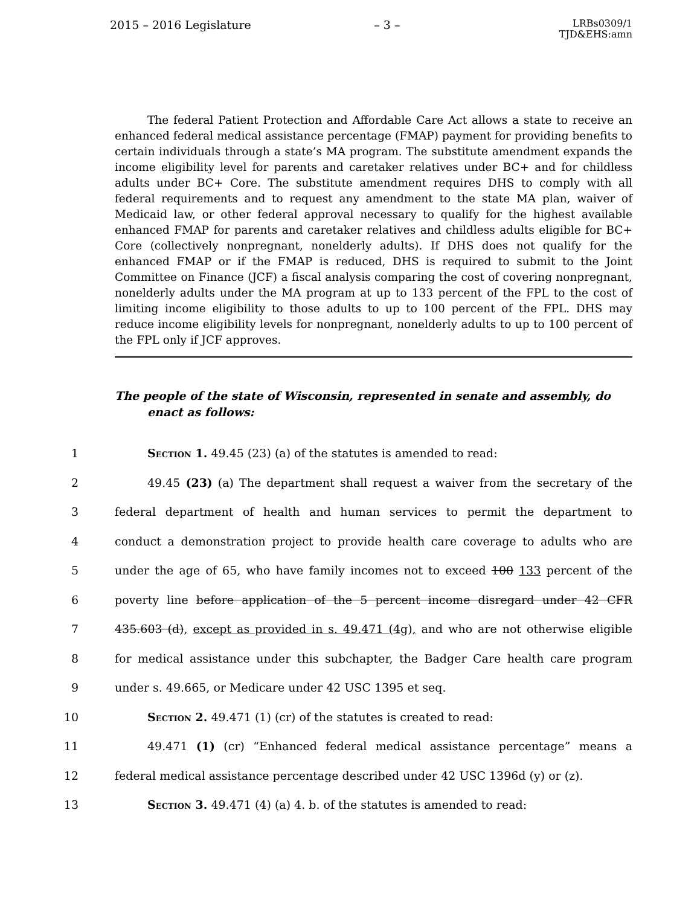2015 – 2016 Legislature – 3 – LRBs0309/1
TJD&EHS:amn
The federal Patient Protection and Affordable Care Act allows a state to receive an enhanced federal medical assistance percentage (FMAP) payment for providing benefits to certain individuals through a state’s MA program. The substitute amendment expands the income eligibility level for parents and caretaker relatives under BC+ and for childless adults under BC+ Core. The substitute amendment requires DHS to comply with all federal requirements and to request any amendment to the state MA plan, waiver of Medicaid law, or other federal approval necessary to qualify for the highest available enhanced FMAP for parents and caretaker relatives and childless adults eligible for BC+ Core (collectively nonpregnant, nonelderly adults). If DHS does not qualify for the enhanced FMAP or if the FMAP is reduced, DHS is required to submit to the Joint Committee on Finance (JCF) a fiscal analysis comparing the cost of covering nonpregnant, nonelderly adults under the MA program at up to 133 percent of the FPL to the cost of limiting income eligibility to those adults to up to 100 percent of the FPL. DHS may reduce income eligibility levels for nonpregnant, nonelderly adults to up to 100 percent of the FPL only if JCF approves.
The people of the state of Wisconsin, represented in senate and assembly, do enact as follows:
1 Section 1. 49.45 (23) (a) of the statutes is amended to read:
2 49.45 (23) (a) The department shall request a waiver from the secretary of the
3 federal department of health and human services to permit the department to
4 conduct a demonstration project to provide health care coverage to adults who are
5 under the age of 65, who have family incomes not to exceed 100 133 percent of the
6 poverty line before application of the 5 percent income disregard under 42 CFR
7 435.603 (d), except as provided in s. 49.471 (4g), and who are not otherwise eligible
8 for medical assistance under this subchapter, the Badger Care health care program
9 under s. 49.665, or Medicare under 42 USC 1395 et seq.
10 Section 2. 49.471 (1) (cr) of the statutes is created to read:
11 49.471 (1) (cr) “Enhanced federal medical assistance percentage” means a
12 federal medical assistance percentage described under 42 USC 1396d (y) or (z).
13 Section 3. 49.471 (4) (a) 4. b. of the statutes is amended to read: